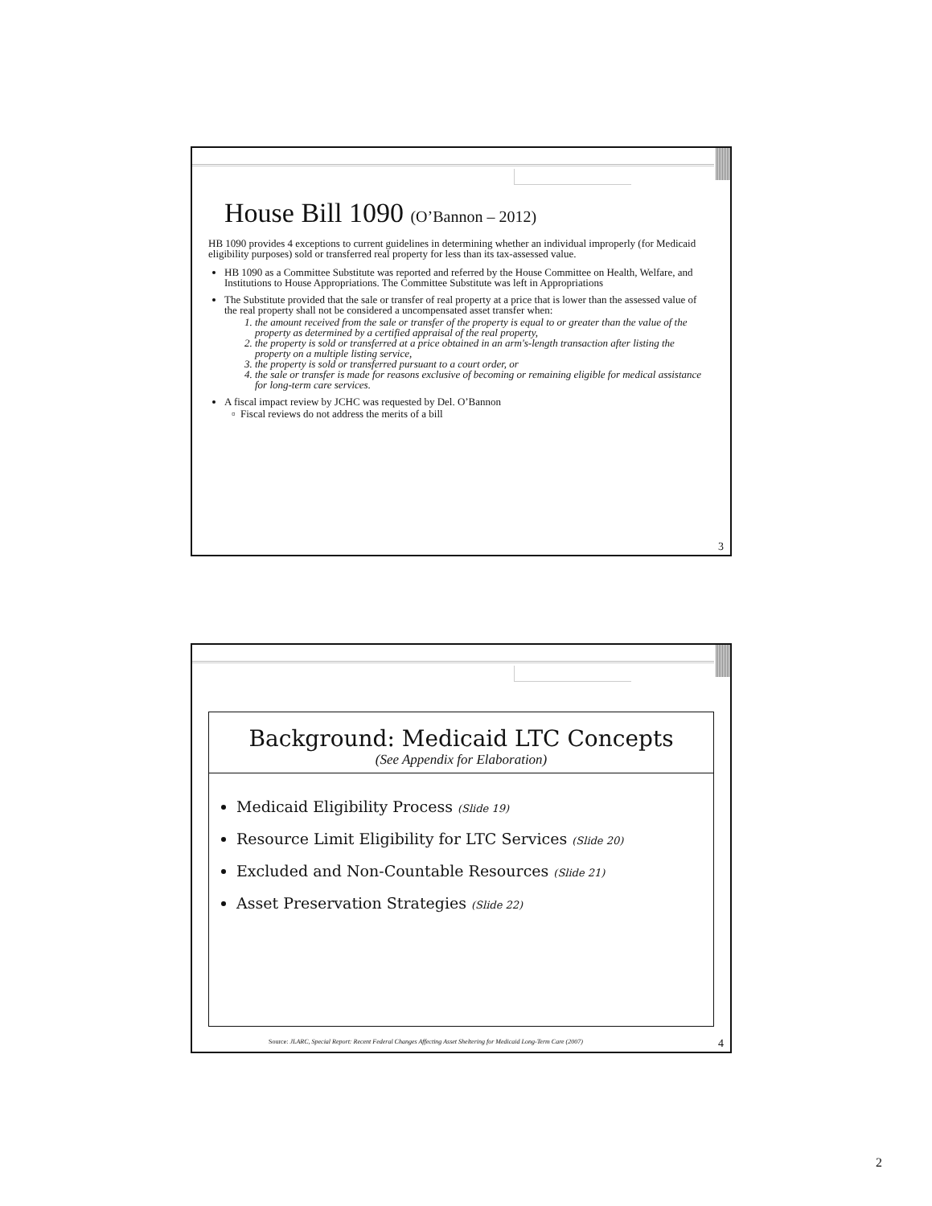House Bill 1090 (O’Bannon – 2012)
HB 1090 provides 4 exceptions to current guidelines in determining whether an individual improperly (for Medicaid eligibility purposes) sold or transferred real property for less than its tax-assessed value.
HB 1090 as a Committee Substitute was reported and referred by the House Committee on Health, Welfare, and Institutions to House Appropriations. The Committee Substitute was left in Appropriations
The Substitute provided that the sale or transfer of real property at a price that is lower than the assessed value of the real property shall not be considered a uncompensated asset transfer when:
1. the amount received from the sale or transfer of the property is equal to or greater than the value of the property as determined by a certified appraisal of the real property,
2. the property is sold or transferred at a price obtained in an arm's-length transaction after listing the property on a multiple listing service,
3. the property is sold or transferred pursuant to a court order, or
4. the sale or transfer is made for reasons exclusive of becoming or remaining eligible for medical assistance for long-term care services.
A fiscal impact review by JCHC was requested by Del. O’Bannon
Fiscal reviews do not address the merits of a bill
3
Background: Medicaid LTC Concepts
(See Appendix for Elaboration)
Medicaid Eligibility Process (Slide 19)
Resource Limit Eligibility for LTC Services (Slide 20)
Excluded and Non-Countable Resources (Slide 21)
Asset Preservation Strategies (Slide 22)
Source: JLARC, Special Report: Recent Federal Changes Affecting Asset Sheltering for Medicaid Long-Term Care (2007)
4
2